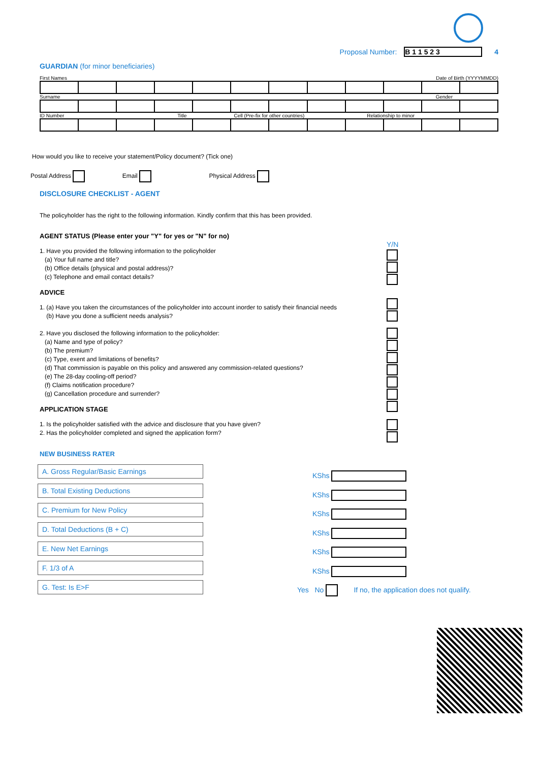Proposal Number: B 1 1 5 2 3 4
GUARDIAN (for minor beneficiaries)
First Names Date of Birth (YYYYMMDD)
Surname Gender
ID Number Title Cell (Pre-fix for other countries) Relationship to minor
How would you like to receive your statement/Policy document? (Tick one)
Postal Address Email Physical Address
DISCLOSURE CHECKLIST - AGENT
The policyholder has the right to the following information. Kindly confirm that this has been provided.
AGENT STATUS (Please enter your "Y" for yes or "N" for no)
1. Have you provided the following information to the policyholder
(a) Your full name and title?
(b) Office details (physical and postal address)?
(c) Telephone and email contact details?
ADVICE
1. (a) Have you taken the circumstances of the policyholder into account inorder to satisfy their financial needs
(b) Have you done a sufficient needs analysis?
2. Have you disclosed the following information to the policyholder:
(a) Name and type of policy?
(b) The premium?
(c) Type, exent and limitations of benefits?
(d) That commission is payable on this policy and answered any commission-related questions?
(e) The 28-day cooling-off period?
(f) Claims notification procedure?
(g) Cancellation procedure and surrender?
APPLICATION STAGE
1. Is the policyholder satisfied with the advice and disclosure that you have given?
2. Has the policyholder completed and signed the application form?
Y/N
NEW BUSINESS RATER
A. Gross Regular/Basic Earnings
B. Total Existing Deductions
C. Premium for New Policy
D. Total Deductions (B + C)
E. New Net Earnings
F. 1/3 of A
G. Test: Is E>F
KShs
KShs
KShs
KShs
KShs
KShs
Yes No If no, the application does not qualify.